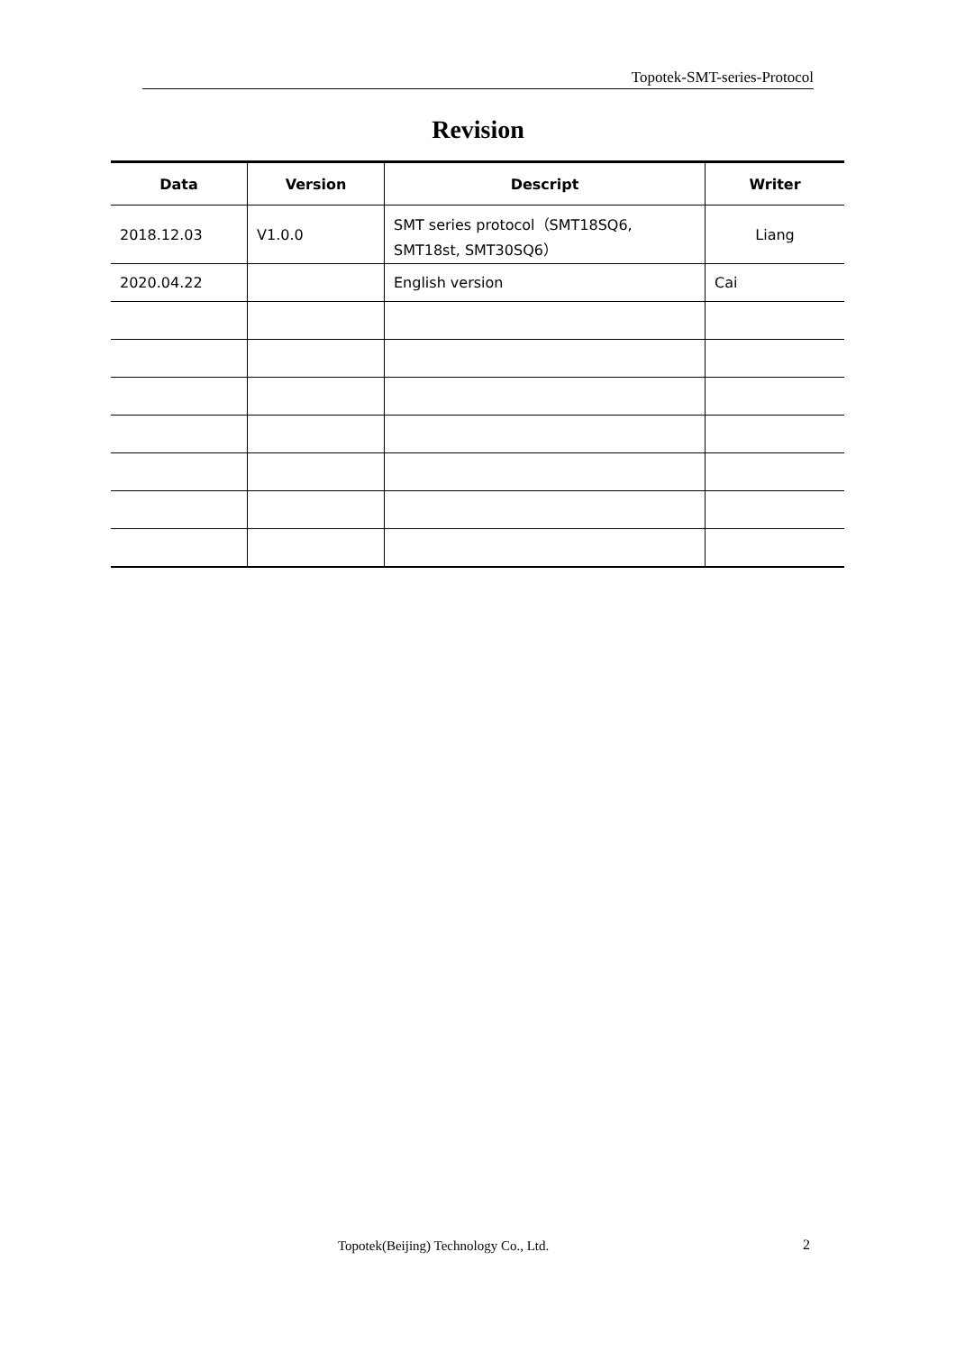Topotek-SMT-series-Protocol
Revision
| Data | Version | Descript | Writer |
| --- | --- | --- | --- |
| 2018.12.03 | V1.0.0 | SMT series protocol（SMT18SQ6, SMT18st, SMT30SQ6） | Liang |
| 2020.04.22 | | English version | Cai |
Topotek(Beijing) Technology Co., Ltd.
2